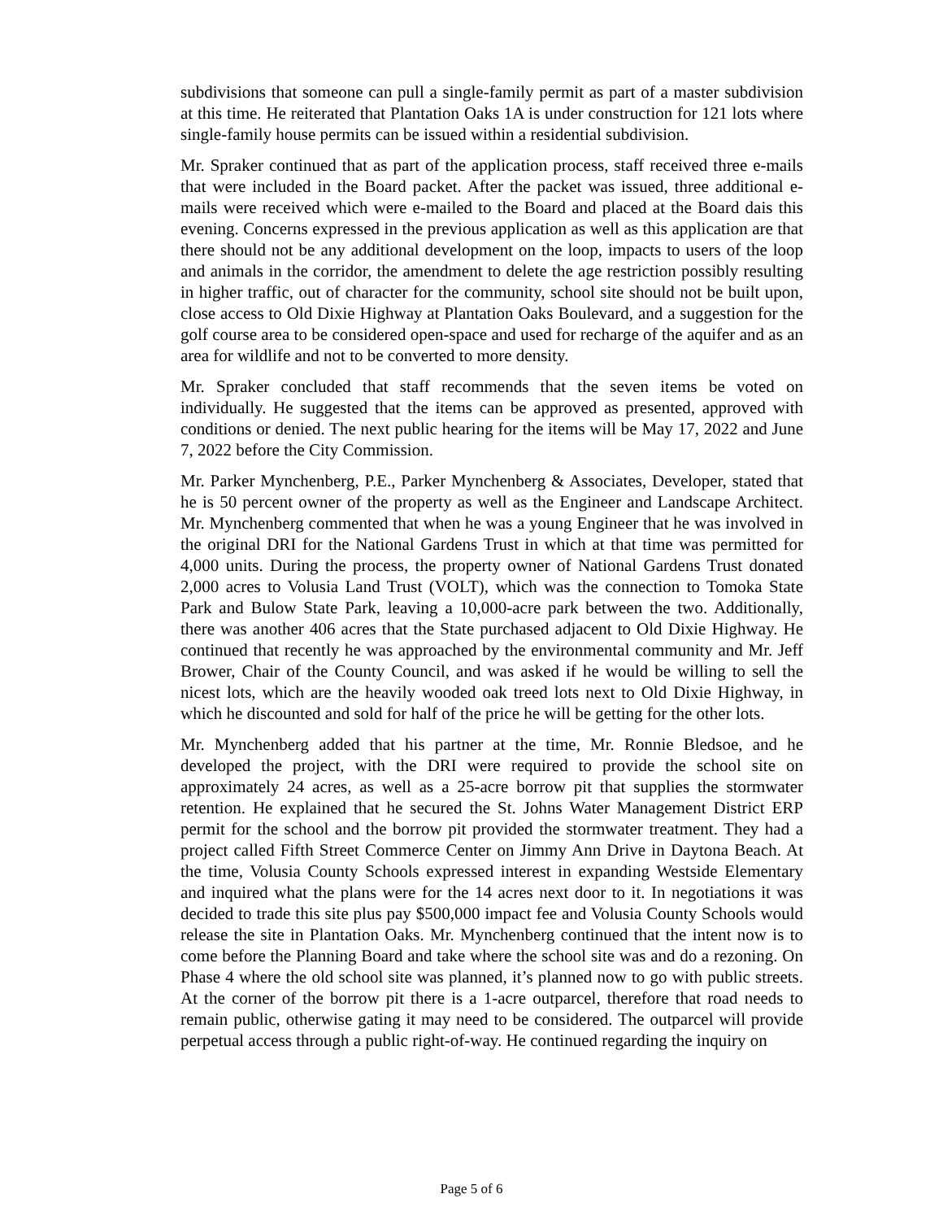subdivisions that someone can pull a single-family permit as part of a master subdivision at this time. He reiterated that Plantation Oaks 1A is under construction for 121 lots where single-family house permits can be issued within a residential subdivision.
Mr. Spraker continued that as part of the application process, staff received three e-mails that were included in the Board packet. After the packet was issued, three additional e-mails were received which were e-mailed to the Board and placed at the Board dais this evening. Concerns expressed in the previous application as well as this application are that there should not be any additional development on the loop, impacts to users of the loop and animals in the corridor, the amendment to delete the age restriction possibly resulting in higher traffic, out of character for the community, school site should not be built upon, close access to Old Dixie Highway at Plantation Oaks Boulevard, and a suggestion for the golf course area to be considered open-space and used for recharge of the aquifer and as an area for wildlife and not to be converted to more density.
Mr. Spraker concluded that staff recommends that the seven items be voted on individually. He suggested that the items can be approved as presented, approved with conditions or denied. The next public hearing for the items will be May 17, 2022 and June 7, 2022 before the City Commission.
Mr. Parker Mynchenberg, P.E., Parker Mynchenberg & Associates, Developer, stated that he is 50 percent owner of the property as well as the Engineer and Landscape Architect. Mr. Mynchenberg commented that when he was a young Engineer that he was involved in the original DRI for the National Gardens Trust in which at that time was permitted for 4,000 units. During the process, the property owner of National Gardens Trust donated 2,000 acres to Volusia Land Trust (VOLT), which was the connection to Tomoka State Park and Bulow State Park, leaving a 10,000-acre park between the two. Additionally, there was another 406 acres that the State purchased adjacent to Old Dixie Highway. He continued that recently he was approached by the environmental community and Mr. Jeff Brower, Chair of the County Council, and was asked if he would be willing to sell the nicest lots, which are the heavily wooded oak treed lots next to Old Dixie Highway, in which he discounted and sold for half of the price he will be getting for the other lots.
Mr. Mynchenberg added that his partner at the time, Mr. Ronnie Bledsoe, and he developed the project, with the DRI were required to provide the school site on approximately 24 acres, as well as a 25-acre borrow pit that supplies the stormwater retention. He explained that he secured the St. Johns Water Management District ERP permit for the school and the borrow pit provided the stormwater treatment. They had a project called Fifth Street Commerce Center on Jimmy Ann Drive in Daytona Beach. At the time, Volusia County Schools expressed interest in expanding Westside Elementary and inquired what the plans were for the 14 acres next door to it. In negotiations it was decided to trade this site plus pay $500,000 impact fee and Volusia County Schools would release the site in Plantation Oaks. Mr. Mynchenberg continued that the intent now is to come before the Planning Board and take where the school site was and do a rezoning. On Phase 4 where the old school site was planned, it’s planned now to go with public streets. At the corner of the borrow pit there is a 1-acre outparcel, therefore that road needs to remain public, otherwise gating it may need to be considered. The outparcel will provide perpetual access through a public right-of-way. He continued regarding the inquiry on
Page 5 of 6